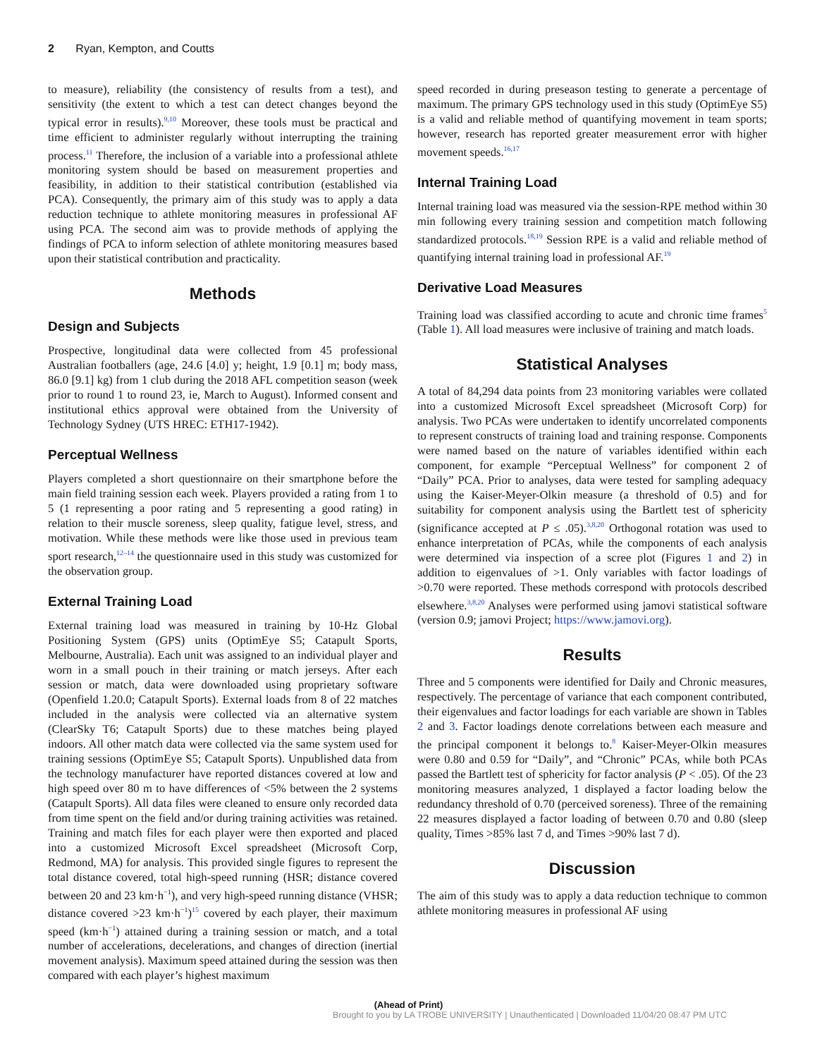2 Ryan, Kempton, and Coutts
to measure), reliability (the consistency of results from a test), and sensitivity (the extent to which a test can detect changes beyond the typical error in results).<sup>9,10</sup> Moreover, these tools must be practical and time efficient to administer regularly without interrupting the training process.<sup>11</sup> Therefore, the inclusion of a variable into a professional athlete monitoring system should be based on measurement properties and feasibility, in addition to their statistical contribution (established via PCA). Consequently, the primary aim of this study was to apply a data reduction technique to athlete monitoring measures in professional AF using PCA. The second aim was to provide methods of applying the findings of PCA to inform selection of athlete monitoring measures based upon their statistical contribution and practicality.
Methods
Design and Subjects
Prospective, longitudinal data were collected from 45 professional Australian footballers (age, 24.6 [4.0] y; height, 1.9 [0.1] m; body mass, 86.0 [9.1] kg) from 1 club during the 2018 AFL competition season (week prior to round 1 to round 23, ie, March to August). Informed consent and institutional ethics approval were obtained from the University of Technology Sydney (UTS HREC: ETH17-1942).
Perceptual Wellness
Players completed a short questionnaire on their smartphone before the main field training session each week. Players provided a rating from 1 to 5 (1 representing a poor rating and 5 representing a good rating) in relation to their muscle soreness, sleep quality, fatigue level, stress, and motivation. While these methods were like those used in previous team sport research,<sup>12–14</sup> the questionnaire used in this study was customized for the observation group.
External Training Load
External training load was measured in training by 10-Hz Global Positioning System (GPS) units (OptimEye S5; Catapult Sports, Melbourne, Australia). Each unit was assigned to an individual player and worn in a small pouch in their training or match jerseys. After each session or match, data were downloaded using proprietary software (Openfield 1.20.0; Catapult Sports). External loads from 8 of 22 matches included in the analysis were collected via an alternative system (ClearSky T6; Catapult Sports) due to these matches being played indoors. All other match data were collected via the same system used for training sessions (OptimEye S5; Catapult Sports). Unpublished data from the technology manufacturer have reported distances covered at low and high speed over 80 m to have differences of <5% between the 2 systems (Catapult Sports). All data files were cleaned to ensure only recorded data from time spent on the field and/or during training activities was retained. Training and match files for each player were then exported and placed into a customized Microsoft Excel spreadsheet (Microsoft Corp, Redmond, MA) for analysis. This provided single figures to represent the total distance covered, total high-speed running (HSR; distance covered between 20 and 23 km·h<sup>−1</sup>), and very high-speed running distance (VHSR; distance covered >23 km·h<sup>−1</sup>)<sup>15</sup> covered by each player, their maximum speed (km·h<sup>−1</sup>) attained during a training session or match, and a total number of accelerations, decelerations, and changes of direction (inertial movement analysis). Maximum speed attained during the session was then compared with each player’s highest maximum
speed recorded in during preseason testing to generate a percentage of maximum. The primary GPS technology used in this study (OptimEye S5) is a valid and reliable method of quantifying movement in team sports; however, research has reported greater measurement error with higher movement speeds.<sup>16,17</sup>
Internal Training Load
Internal training load was measured via the session-RPE method within 30 min following every training session and competition match following standardized protocols.<sup>18,19</sup> Session RPE is a valid and reliable method of quantifying internal training load in professional AF.<sup>19</sup>
Derivative Load Measures
Training load was classified according to acute and chronic time frames<sup>5</sup> (Table 1). All load measures were inclusive of training and match loads.
Statistical Analyses
A total of 84,294 data points from 23 monitoring variables were collated into a customized Microsoft Excel spreadsheet (Microsoft Corp) for analysis. Two PCAs were undertaken to identify uncorrelated components to represent constructs of training load and training response. Components were named based on the nature of variables identified within each component, for example “Perceptual Wellness” for component 2 of “Daily” PCA. Prior to analyses, data were tested for sampling adequacy using the Kaiser-Meyer-Olkin measure (a threshold of 0.5) and for suitability for component analysis using the Bartlett test of sphericity (significance accepted at P ≤ .05).<sup>3,8,20</sup> Orthogonal rotation was used to enhance interpretation of PCAs, while the components of each analysis were determined via inspection of a scree plot (Figures 1 and 2) in addition to eigenvalues of >1. Only variables with factor loadings of >0.70 were reported. These methods correspond with protocols described elsewhere.<sup>3,8,20</sup> Analyses were performed using jamovi statistical software (version 0.9; jamovi Project; https://www.jamovi.org).
Results
Three and 5 components were identified for Daily and Chronic measures, respectively. The percentage of variance that each component contributed, their eigenvalues and factor loadings for each variable are shown in Tables 2 and 3. Factor loadings denote correlations between each measure and the principal component it belongs to.<sup>8</sup> Kaiser-Meyer-Olkin measures were 0.80 and 0.59 for “Daily”, and “Chronic” PCAs, while both PCAs passed the Bartlett test of sphericity for factor analysis (P < .05). Of the 23 monitoring measures analyzed, 1 displayed a factor loading below the redundancy threshold of 0.70 (perceived soreness). Three of the remaining 22 measures displayed a factor loading of between 0.70 and 0.80 (sleep quality, Times >85% last 7 d, and Times >90% last 7 d).
Discussion
The aim of this study was to apply a data reduction technique to common athlete monitoring measures in professional AF using
(Ahead of Print)
Brought to you by LA TROBE UNIVERSITY | Unauthenticated | Downloaded 11/04/20 08:47 PM UTC